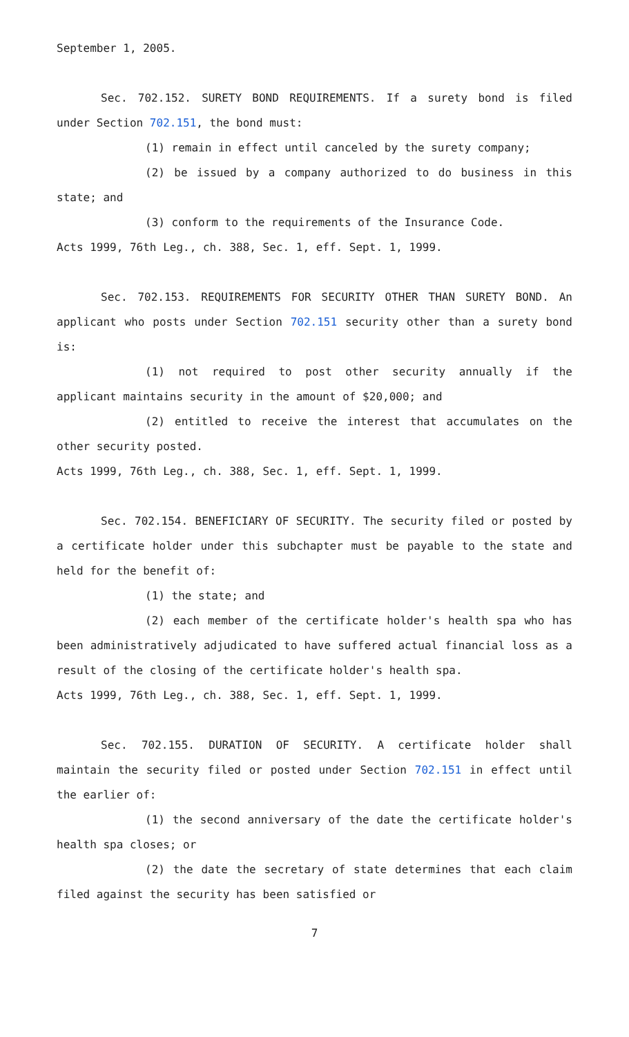September 1, 2005.
Sec. 702.152. SURETY BOND REQUIREMENTS. If a surety bond is filed under Section 702.151, the bond must:
(1) remain in effect until canceled by the surety company;
(2) be issued by a company authorized to do business in this state; and
(3) conform to the requirements of the Insurance Code.
Acts 1999, 76th Leg., ch. 388, Sec. 1, eff. Sept. 1, 1999.
Sec. 702.153. REQUIREMENTS FOR SECURITY OTHER THAN SURETY BOND. An applicant who posts under Section 702.151 security other than a surety bond is:
(1) not required to post other security annually if the applicant maintains security in the amount of $20,000; and
(2) entitled to receive the interest that accumulates on the other security posted.
Acts 1999, 76th Leg., ch. 388, Sec. 1, eff. Sept. 1, 1999.
Sec. 702.154. BENEFICIARY OF SECURITY. The security filed or posted by a certificate holder under this subchapter must be payable to the state and held for the benefit of:
(1) the state; and
(2) each member of the certificate holder's health spa who has been administratively adjudicated to have suffered actual financial loss as a result of the closing of the certificate holder's health spa.
Acts 1999, 76th Leg., ch. 388, Sec. 1, eff. Sept. 1, 1999.
Sec. 702.155. DURATION OF SECURITY. A certificate holder shall maintain the security filed or posted under Section 702.151 in effect until the earlier of:
(1) the second anniversary of the date the certificate holder's health spa closes; or
(2) the date the secretary of state determines that each claim filed against the security has been satisfied or
7